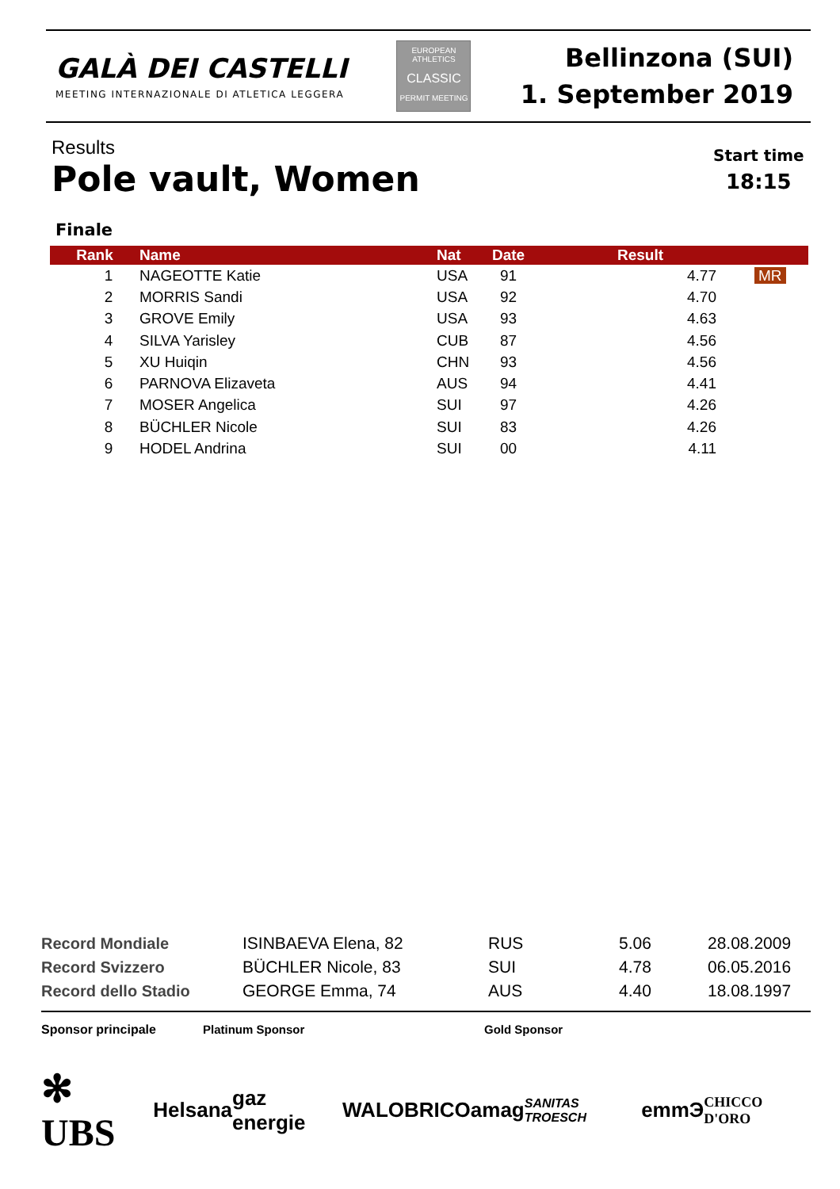GALÀ DEI CASTELLI
MEETING INTERNAZIONALE DI ATLETICA LEGGERA
EUROPEAN ATHLETICS
CLASSIC
PERMIT MEETING
Bellinzona (SUI)
1. September 2019
Results
Pole vault, Women
Start time
18:15
Finale
| Rank | Name | Nat | Date | Result | |
| --- | --- | --- | --- | --- | --- |
| 1 | NAGEOTTE Katie | USA | 91 | 4.77 | MR |
| 2 | MORRIS Sandi | USA | 92 | 4.70 | |
| 3 | GROVE Emily | USA | 93 | 4.63 | |
| 4 | SILVA Yarisley | CUB | 87 | 4.56 | |
| 5 | XU Huiqin | CHN | 93 | 4.56 | |
| 6 | PARNOVA Elizaveta | AUS | 94 | 4.41 | |
| 7 | MOSER Angelica | SUI | 97 | 4.26 | |
| 8 | BÜCHLER Nicole | SUI | 83 | 4.26 | |
| 9 | HODEL Andrina | SUI | 00 | 4.11 | |
| Record Mondiale | ISINBAEVA Elena, 82 | RUS | 5.06 | 28.08.2009 |
| Record Svizzero | BÜCHLER Nicole, 83 | SUI | 4.78 | 06.05.2016 |
| Record dello Stadio | GEORGE Emma, 74 | AUS | 4.40 | 18.08.1997 |
Sponsor principale Platinum Sponsor Gold Sponsor
✻ UBS Helsana gaz energie WALO BRICO amag SANITAS TROESCH emmЭ CHICCO D'ORO